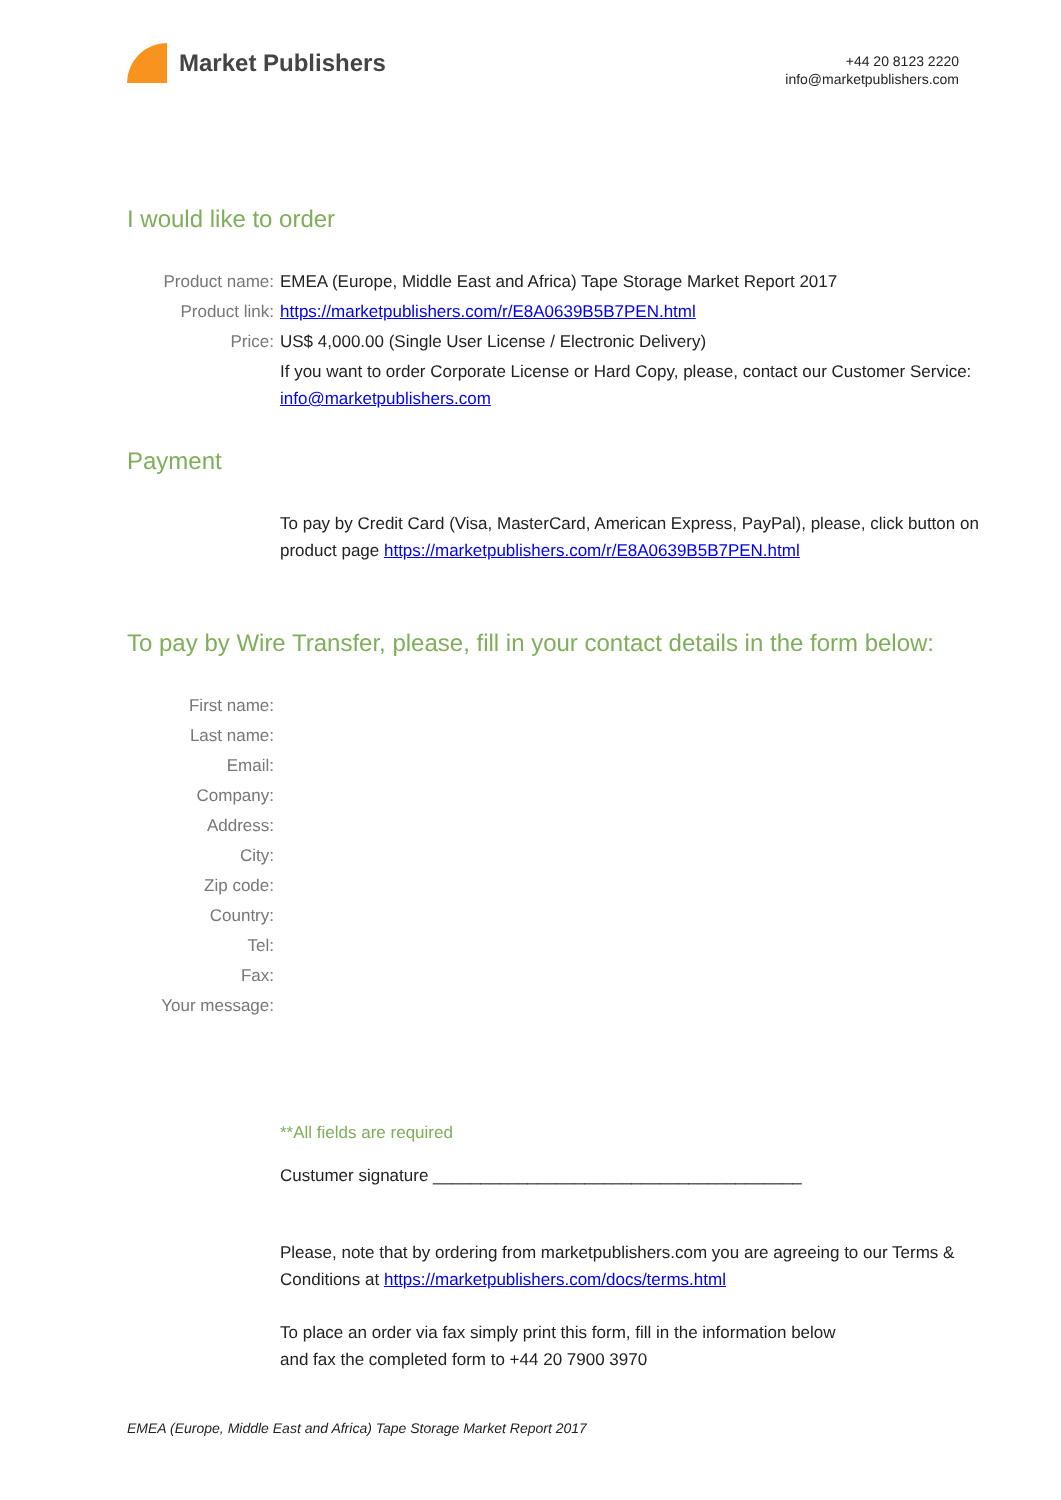Market Publishers
+44 20 8123 2220
info@marketpublishers.com
I would like to order
Product name: EMEA (Europe, Middle East and Africa) Tape Storage Market Report 2017
Product link: https://marketpublishers.com/r/E8A0639B5B7PEN.html
Price: US$ 4,000.00 (Single User License / Electronic Delivery)
If you want to order Corporate License or Hard Copy, please, contact our Customer Service:
info@marketpublishers.com
Payment
To pay by Credit Card (Visa, MasterCard, American Express, PayPal), please, click button on product page https://marketpublishers.com/r/E8A0639B5B7PEN.html
To pay by Wire Transfer, please, fill in your contact details in the form below:
First name:
Last name:
Email:
Company:
Address:
City:
Zip code:
Country:
Tel:
Fax:
Your message:
**All fields are required
Custumer signature _______________________________________
Please, note that by ordering from marketpublishers.com you are agreeing to our Terms & Conditions at https://marketpublishers.com/docs/terms.html
To place an order via fax simply print this form, fill in the information below
and fax the completed form to +44 20 7900 3970
EMEA (Europe, Middle East and Africa) Tape Storage Market Report 2017